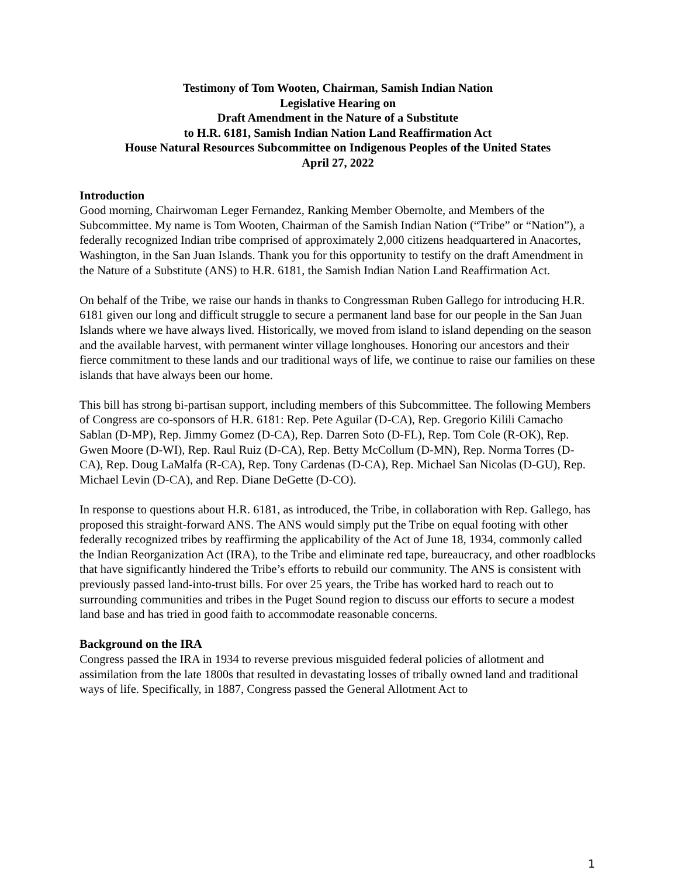Testimony of Tom Wooten, Chairman, Samish Indian Nation
Legislative Hearing on
Draft Amendment in the Nature of a Substitute
to H.R. 6181, Samish Indian Nation Land Reaffirmation Act
House Natural Resources Subcommittee on Indigenous Peoples of the United States
April 27, 2022
Introduction
Good morning, Chairwoman Leger Fernandez, Ranking Member Obernolte, and Members of the Subcommittee. My name is Tom Wooten, Chairman of the Samish Indian Nation (“Tribe” or “Nation”), a federally recognized Indian tribe comprised of approximately 2,000 citizens headquartered in Anacortes, Washington, in the San Juan Islands. Thank you for this opportunity to testify on the draft Amendment in the Nature of a Substitute (ANS) to H.R. 6181, the Samish Indian Nation Land Reaffirmation Act.
On behalf of the Tribe, we raise our hands in thanks to Congressman Ruben Gallego for introducing H.R. 6181 given our long and difficult struggle to secure a permanent land base for our people in the San Juan Islands where we have always lived. Historically, we moved from island to island depending on the season and the available harvest, with permanent winter village longhouses. Honoring our ancestors and their fierce commitment to these lands and our traditional ways of life, we continue to raise our families on these islands that have always been our home.
This bill has strong bi-partisan support, including members of this Subcommittee. The following Members of Congress are co-sponsors of H.R. 6181: Rep. Pete Aguilar (D-CA), Rep. Gregorio Kilili Camacho Sablan (D-MP), Rep. Jimmy Gomez (D-CA), Rep. Darren Soto (D-FL), Rep. Tom Cole (R-OK), Rep. Gwen Moore (D-WI), Rep. Raul Ruiz (D-CA), Rep. Betty McCollum (D-MN), Rep. Norma Torres (D-CA), Rep. Doug LaMalfa (R-CA), Rep. Tony Cardenas (D-CA), Rep. Michael San Nicolas (D-GU), Rep. Michael Levin (D-CA), and Rep. Diane DeGette (D-CO).
In response to questions about H.R. 6181, as introduced, the Tribe, in collaboration with Rep. Gallego, has proposed this straight-forward ANS. The ANS would simply put the Tribe on equal footing with other federally recognized tribes by reaffirming the applicability of the Act of June 18, 1934, commonly called the Indian Reorganization Act (IRA), to the Tribe and eliminate red tape, bureaucracy, and other roadblocks that have significantly hindered the Tribe’s efforts to rebuild our community. The ANS is consistent with previously passed land-into-trust bills. For over 25 years, the Tribe has worked hard to reach out to surrounding communities and tribes in the Puget Sound region to discuss our efforts to secure a modest land base and has tried in good faith to accommodate reasonable concerns.
Background on the IRA
Congress passed the IRA in 1934 to reverse previous misguided federal policies of allotment and assimilation from the late 1800s that resulted in devastating losses of tribally owned land and traditional ways of life. Specifically, in 1887, Congress passed the General Allotment Act to
1